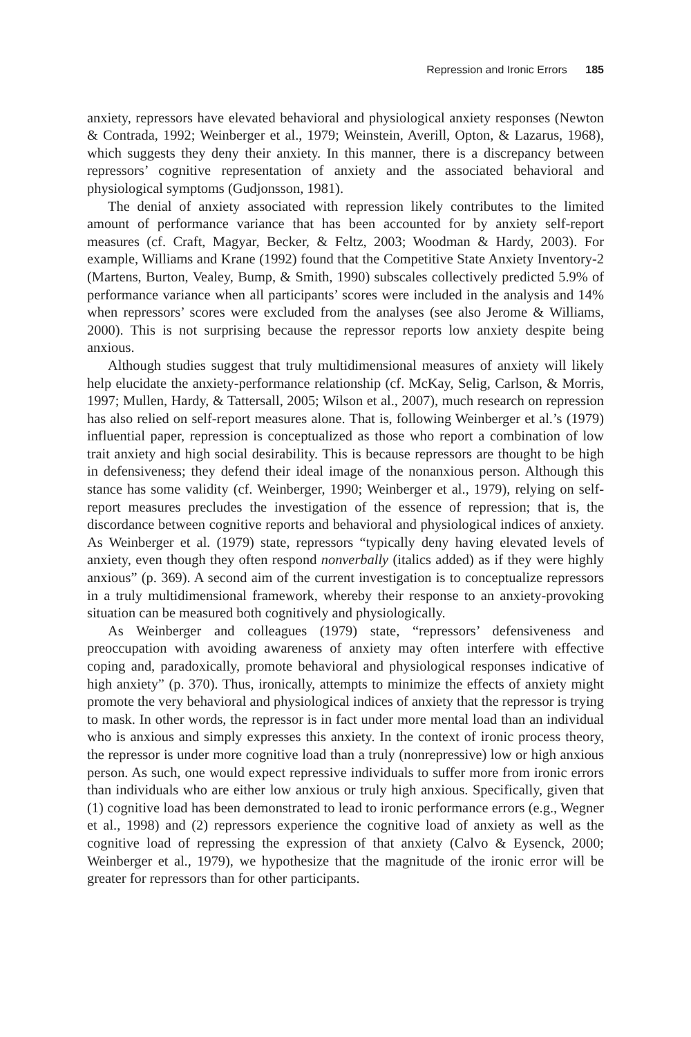Repression and Ironic Errors 185
anxiety, repressors have elevated behavioral and physiological anxiety responses (Newton & Contrada, 1992; Weinberger et al., 1979; Weinstein, Averill, Opton, & Lazarus, 1968), which suggests they deny their anxiety. In this manner, there is a discrepancy between repressors’ cognitive representation of anxiety and the associated behavioral and physiological symptoms (Gudjonsson, 1981).
The denial of anxiety associated with repression likely contributes to the limited amount of performance variance that has been accounted for by anxiety self-report measures (cf. Craft, Magyar, Becker, & Feltz, 2003; Woodman & Hardy, 2003). For example, Williams and Krane (1992) found that the Competitive State Anxiety Inventory-2 (Martens, Burton, Vealey, Bump, & Smith, 1990) subscales collectively predicted 5.9% of performance variance when all participants’ scores were included in the analysis and 14% when repressors’ scores were excluded from the analyses (see also Jerome & Williams, 2000). This is not surprising because the repressor reports low anxiety despite being anxious.
Although studies suggest that truly multidimensional measures of anxiety will likely help elucidate the anxiety-performance relationship (cf. McKay, Selig, Carlson, & Morris, 1997; Mullen, Hardy, & Tattersall, 2005; Wilson et al., 2007), much research on repression has also relied on self-report measures alone. That is, following Weinberger et al.’s (1979) influential paper, repression is conceptualized as those who report a combination of low trait anxiety and high social desirability. This is because repressors are thought to be high in defensiveness; they defend their ideal image of the nonanxious person. Although this stance has some validity (cf. Weinberger, 1990; Weinberger et al., 1979), relying on self-report measures precludes the investigation of the essence of repression; that is, the discordance between cognitive reports and behavioral and physiological indices of anxiety. As Weinberger et al. (1979) state, repressors “typically deny having elevated levels of anxiety, even though they often respond nonverbally (italics added) as if they were highly anxious” (p. 369). A second aim of the current investigation is to conceptualize repressors in a truly multidimensional framework, whereby their response to an anxiety-provoking situation can be measured both cognitively and physiologically.
As Weinberger and colleagues (1979) state, “repressors’ defensiveness and preoccupation with avoiding awareness of anxiety may often interfere with effective coping and, paradoxically, promote behavioral and physiological responses indicative of high anxiety” (p. 370). Thus, ironically, attempts to minimize the effects of anxiety might promote the very behavioral and physiological indices of anxiety that the repressor is trying to mask. In other words, the repressor is in fact under more mental load than an individual who is anxious and simply expresses this anxiety. In the context of ironic process theory, the repressor is under more cognitive load than a truly (nonrepressive) low or high anxious person. As such, one would expect repressive individuals to suffer more from ironic errors than individuals who are either low anxious or truly high anxious. Specifically, given that (1) cognitive load has been demonstrated to lead to ironic performance errors (e.g., Wegner et al., 1998) and (2) repressors experience the cognitive load of anxiety as well as the cognitive load of repressing the expression of that anxiety (Calvo & Eysenck, 2000; Weinberger et al., 1979), we hypothesize that the magnitude of the ironic error will be greater for repressors than for other participants.